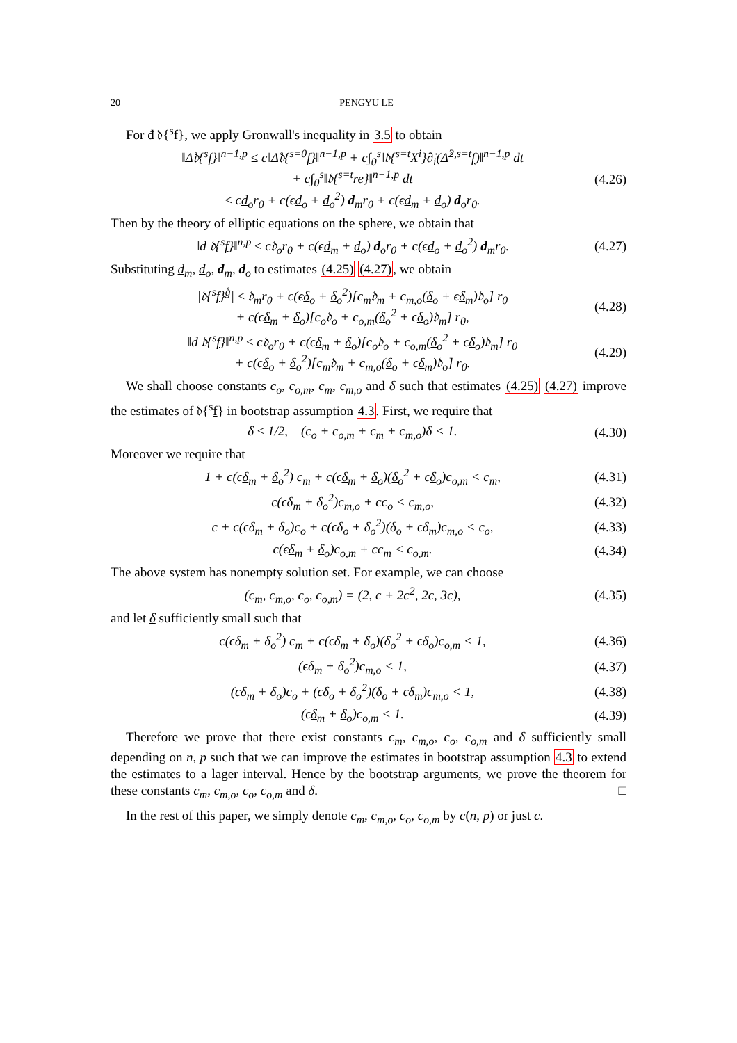20 PENGYU LE
For đ 𝔡{<sup>s</sup>f}, we apply Gronwall's inequality in 3.5 to obtain
‖Δ̊𝔡{<sup>s</sup>f}‖<sup>n−1,p</sup> ≤ c‖Δ̊𝔡{<sup>s=0</sup>f}‖<sup>n−1,p</sup> + c∫<sub>0</sub><sup>s</sup>‖𝔡{<sup>s=t</sup>X<sup>i</sup>}∂̇<sub>i</sub>(Δ̊<sup>2,s=t</sup>f)‖<sup>n−1,p</sup> dt
+ c∫<sub>0</sub><sup>s</sup>‖𝔡{<sup>s=t</sup>re}‖<sup>n−1,p</sup> dt
≤ cd<sub>o</sub>r<sub>0</sub> + c(ϵd<sub>o</sub> + d<sub>o</sub><sup>2</sup>) d<sub>m</sub>r<sub>0</sub> + c(ϵd<sub>m</sub> + d<sub>o</sub>) d<sub>o</sub>r<sub>0</sub>. (4.26)
Then by the theory of elliptic equations on the sphere, we obtain that
‖đ 𝔡{<sup>s</sup>f}‖<sup>n,p</sup> ≤ c𝔡<sub>o</sub>r<sub>0</sub> + c(ϵd<sub>m</sub> + d<sub>o</sub>) d<sub>o</sub>r<sub>0</sub> + c(ϵd<sub>o</sub> + d<sub>o</sub><sup>2</sup>) d<sub>m</sub>r<sub>0</sub>. (4.27)
Substituting d<sub>m</sub>, d<sub>o</sub>, d<sub>m</sub>, d<sub>o</sub> to estimates (4.25) (4.27), we obtain
|𝔡{<sup>s</sup>f}<sup>g̊</sup>| ≤ 𝔡<sub>m</sub>r<sub>0</sub> + c(ϵδ<sub>o</sub> + δ<sub>o</sub><sup>2</sup>)[c<sub>m</sub>𝔡<sub>m</sub> + c<sub>m,o</sub>(δ<sub>o</sub> + ϵδ<sub>m</sub>)𝔡<sub>o</sub>] r<sub>0</sub>
+ c(ϵδ<sub>m</sub> + δ<sub>o</sub>)[c<sub>o</sub>𝔡<sub>o</sub> + c<sub>o,m</sub>(δ<sub>o</sub><sup>2</sup> + ϵδ<sub>o</sub>)𝔡<sub>m</sub>] r<sub>0</sub>, (4.28)
‖đ 𝔡{<sup>s</sup>f}‖<sup>n,p</sup> ≤ c𝔡<sub>o</sub>r<sub>0</sub> + c(ϵδ<sub>m</sub> + δ<sub>o</sub>)[c<sub>o</sub>𝔡<sub>o</sub> + c<sub>o,m</sub>(δ<sub>o</sub><sup>2</sup> + ϵδ<sub>o</sub>)𝔡<sub>m</sub>] r<sub>0</sub>
+ c(ϵδ<sub>o</sub> + δ<sub>o</sub><sup>2</sup>)[c<sub>m</sub>𝔡<sub>m</sub> + c<sub>m,o</sub>(δ<sub>o</sub> + ϵδ<sub>m</sub>)𝔡<sub>o</sub>] r<sub>0</sub>. (4.29)
We shall choose constants c<sub>o</sub>, c<sub>o,m</sub>, c<sub>m</sub>, c<sub>m,o</sub> and δ such that estimates (4.25) (4.27) improve the estimates of 𝔡{<sup>s</sup>f} in bootstrap assumption 4.3. First, we require that
δ ≤ 1/2, (c<sub>o</sub> + c<sub>o,m</sub> + c<sub>m</sub> + c<sub>m,o</sub>)δ < 1. (4.30)
Moreover we require that
1 + c(ϵδ<sub>m</sub> + δ<sub>o</sub><sup>2</sup>) c<sub>m</sub> + c(ϵδ<sub>m</sub> + δ<sub>o</sub>)(δ<sub>o</sub><sup>2</sup> + ϵδ<sub>o</sub>)c<sub>o,m</sub> < c<sub>m</sub>, (4.31)
c(ϵδ<sub>m</sub> + δ<sub>o</sub><sup>2</sup>)c<sub>m,o</sub> + cc<sub>o</sub> < c<sub>m,o</sub>, (4.32)
c + c(ϵδ<sub>m</sub> + δ<sub>o</sub>)c<sub>o</sub> + c(ϵδ<sub>o</sub> + δ<sub>o</sub><sup>2</sup>)(δ<sub>o</sub> + ϵδ<sub>m</sub>)c<sub>m,o</sub> < c<sub>o</sub>, (4.33)
c(ϵδ<sub>m</sub> + δ<sub>o</sub>)c<sub>o,m</sub> + cc<sub>m</sub> < c<sub>o,m</sub>. (4.34)
The above system has nonempty solution set. For example, we can choose
(c<sub>m</sub>, c<sub>m,o</sub>, c<sub>o</sub>, c<sub>o,m</sub>) = (2, c + 2c<sup>2</sup>, 2c, 3c), (4.35)
and let δ sufficiently small such that
c(ϵδ<sub>m</sub> + δ<sub>o</sub><sup>2</sup>) c<sub>m</sub> + c(ϵδ<sub>m</sub> + δ<sub>o</sub>)(δ<sub>o</sub><sup>2</sup> + ϵδ<sub>o</sub>)c<sub>o,m</sub> < 1, (4.36)
(ϵδ<sub>m</sub> + δ<sub>o</sub><sup>2</sup>)c<sub>m,o</sub> < 1, (4.37)
(ϵδ<sub>m</sub> + δ<sub>o</sub>)c<sub>o</sub> + (ϵδ<sub>o</sub> + δ<sub>o</sub><sup>2</sup>)(δ<sub>o</sub> + ϵδ<sub>m</sub>)c<sub>m,o</sub> < 1, (4.38)
(ϵδ<sub>m</sub> + δ<sub>o</sub>)c<sub>o,m</sub> < 1. (4.39)
Therefore we prove that there exist constants c<sub>m</sub>, c<sub>m,o</sub>, c<sub>o</sub>, c<sub>o,m</sub> and δ sufficiently small depending on n, p such that we can improve the estimates in bootstrap assumption 4.3 to extend the estimates to a lager interval. Hence by the bootstrap arguments, we prove the theorem for these constants c<sub>m</sub>, c<sub>m,o</sub>, c<sub>o</sub>, c<sub>o,m</sub> and δ. □
In the rest of this paper, we simply denote c<sub>m</sub>, c<sub>m,o</sub>, c<sub>o</sub>, c<sub>o,m</sub> by c(n, p) or just c.